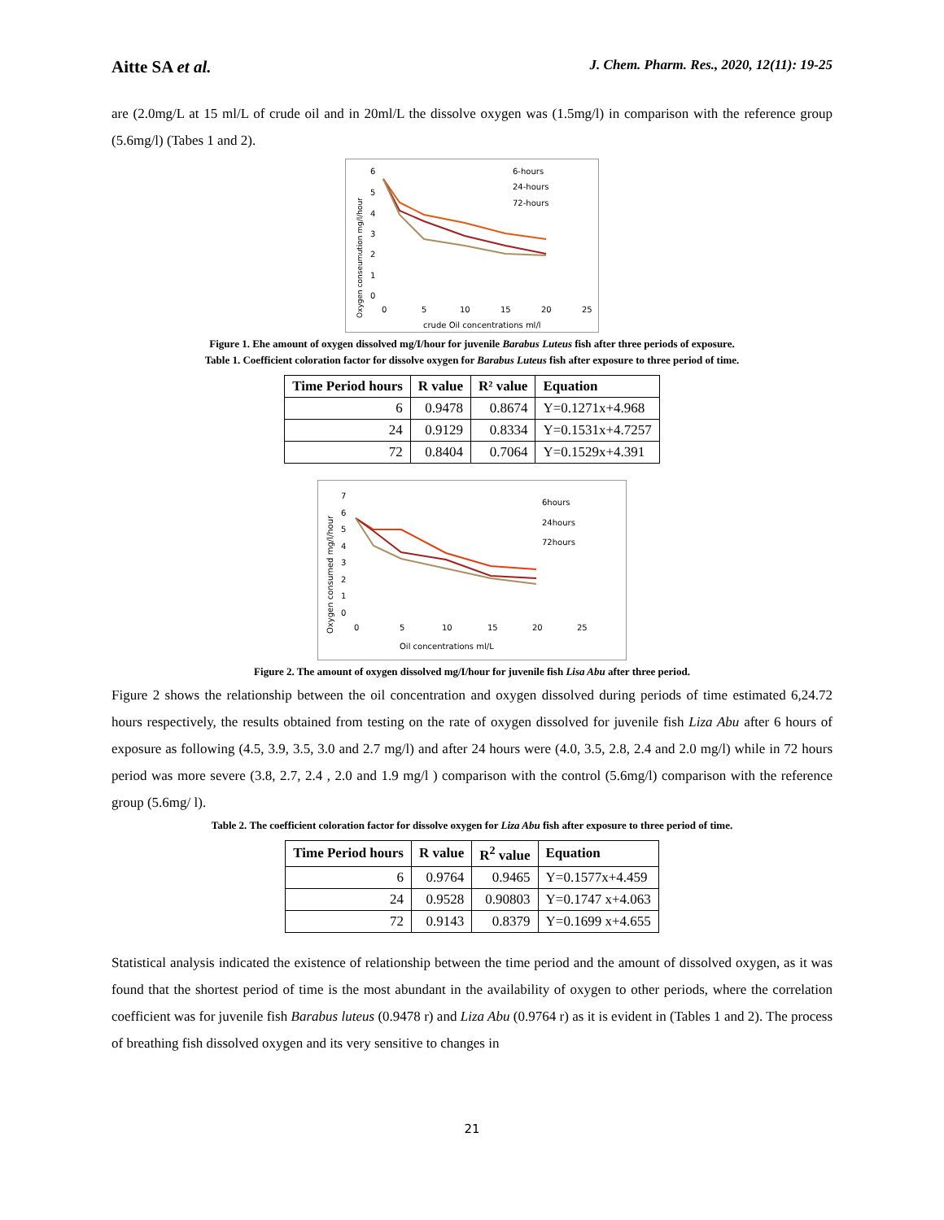Aitte SA et al. J. Chem. Pharm. Res., 2020, 12(11): 19-25
are (2.0mg/L at 15 ml/L of crude oil and in 20ml/L the dissolve oxygen was (1.5mg/l) in comparison with the reference group (5.6mg/l) (Tabes 1 and 2).
6
5
4
3
2
1
0
0
5
10
15
20
25
crude Oil concentrations ml/l
Oxygen conseumution mg/l/hour
6-hours
24-hours
72-hours
Figure 1. Ehe amount of oxygen dissolved mg/I/hour for juvenile Barabus Luteus fish after three periods of exposure.
Table 1. Coefficient coloration factor for dissolve oxygen for Barabus Luteus fish after exposure to three period of time.
| Time Period hours | R value | R² value | Equation |
| --- | --- | --- | --- |
| 6 | 0.9478 | 0.8674 | Y=0.1271x+4.968 |
| 24 | 0.9129 | 0.8334 | Y=0.1531x+4.7257 |
| 72 | 0.8404 | 0.7064 | Y=0.1529x+4.391 |
7
6
5
4
3
2
1
0
0
5
10
15
20
25
Oil concentrations ml/L
Oxygen consumed mg/l/hour
6hours
24hours
72hours
Figure 2. The amount of oxygen dissolved mg/I/hour for juvenile fish Lisa Abu after three period.
Figure 2 shows the relationship between the oil concentration and oxygen dissolved during periods of time estimated 6,24.72 hours respectively, the results obtained from testing on the rate of oxygen dissolved for juvenile fish Liza Abu after 6 hours of exposure as following (4.5, 3.9, 3.5, 3.0 and 2.7 mg/l) and after 24 hours were (4.0, 3.5, 2.8, 2.4 and 2.0 mg/l) while in 72 hours period was more severe (3.8, 2.7, 2.4 , 2.0 and 1.9 mg/l ) comparison with the control (5.6mg/l) comparison with the reference group (5.6mg/ l).
Table 2. The coefficient coloration factor for dissolve oxygen for Liza Abu fish after exposure to three period of time.
| Time Period hours | R value | R<sup>2</sup> value | Equation |
| --- | --- | --- | --- |
| 6 | 0.9764 | 0.9465 | Y=0.1577x+4.459 |
| 24 | 0.9528 | 0.90803 | Y=0.1747 x+4.063 |
| 72 | 0.9143 | 0.8379 | Y=0.1699 x+4.655 |
Statistical analysis indicated the existence of relationship between the time period and the amount of dissolved oxygen, as it was found that the shortest period of time is the most abundant in the availability of oxygen to other periods, where the correlation coefficient was for juvenile fish Barabus luteus (0.9478 r) and Liza Abu (0.9764 r) as it is evident in (Tables 1 and 2). The process of breathing fish dissolved oxygen and its very sensitive to changes in
21